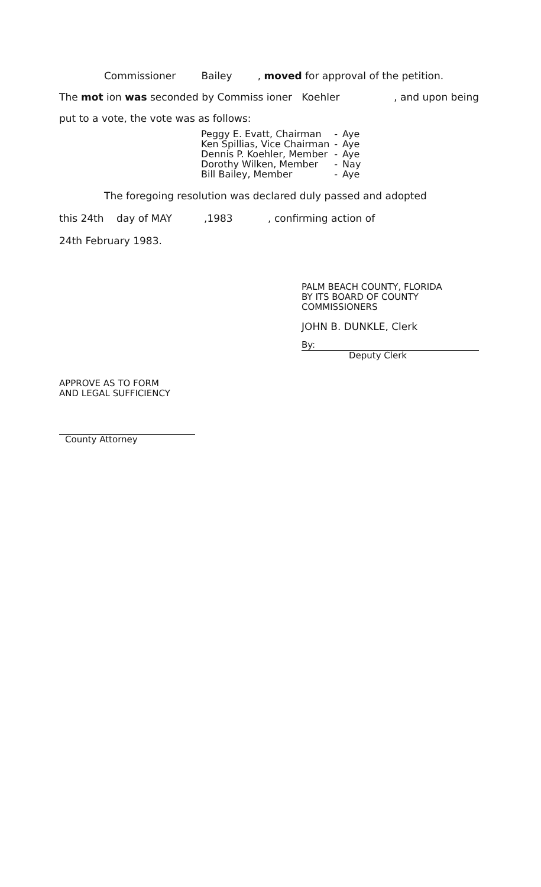Commissioner Bailey , moved for approval of the petition.
The mot ion was seconded by Commiss ioner Koehler , and upon being
put to a vote, the vote was as follows:
| Peggy E. Evatt, Chairman | - | Aye |
| Ken Spillias, Vice Chairman | - | Aye |
| Dennis P. Koehler, Member | - | Aye |
| Dorothy Wilken, Member | - | Nay |
| Bill Bailey, Member | - | Aye |
The foregoing resolution was declared duly passed and adopted
this 24th day of MAY ,1983 , confirming action of
24th February 1983.
PALM BEACH COUNTY, FLORIDA
BY ITS BOARD OF COUNTY
COMMISSIONERS
JOHN B. DUNKLE, Clerk
By:
Deputy Clerk
APPROVE AS TO FORM
AND LEGAL SUFFICIENCY
County Attorney